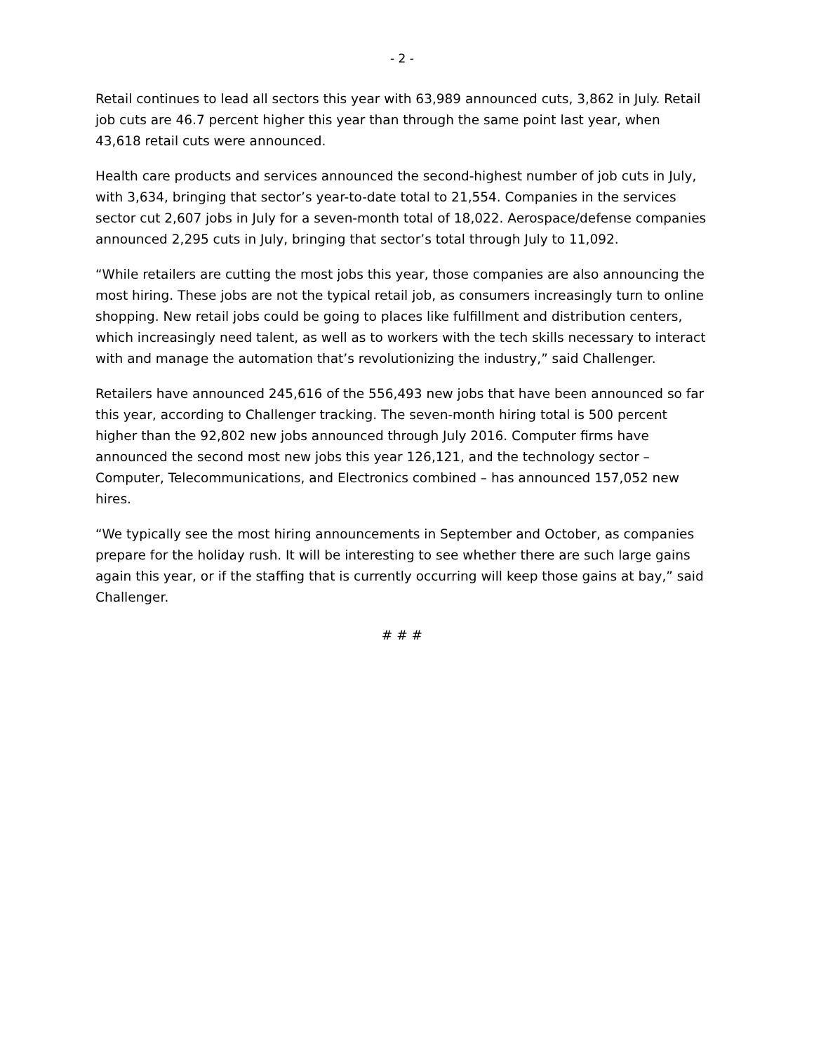- 2 -
Retail continues to lead all sectors this year with 63,989 announced cuts, 3,862 in July. Retail job cuts are 46.7 percent higher this year than through the same point last year, when 43,618 retail cuts were announced.
Health care products and services announced the second-highest number of job cuts in July, with 3,634, bringing that sector’s year-to-date total to 21,554. Companies in the services sector cut 2,607 jobs in July for a seven-month total of 18,022. Aerospace/defense companies announced 2,295 cuts in July, bringing that sector’s total through July to 11,092.
“While retailers are cutting the most jobs this year, those companies are also announcing the most hiring. These jobs are not the typical retail job, as consumers increasingly turn to online shopping. New retail jobs could be going to places like fulfillment and distribution centers, which increasingly need talent, as well as to workers with the tech skills necessary to interact with and manage the automation that’s revolutionizing the industry,” said Challenger.
Retailers have announced 245,616 of the 556,493 new jobs that have been announced so far this year, according to Challenger tracking. The seven-month hiring total is 500 percent higher than the 92,802 new jobs announced through July 2016. Computer firms have announced the second most new jobs this year 126,121, and the technology sector – Computer, Telecommunications, and Electronics combined – has announced 157,052 new hires.
“We typically see the most hiring announcements in September and October, as companies prepare for the holiday rush. It will be interesting to see whether there are such large gains again this year, or if the staffing that is currently occurring will keep those gains at bay,” said Challenger.
# # #